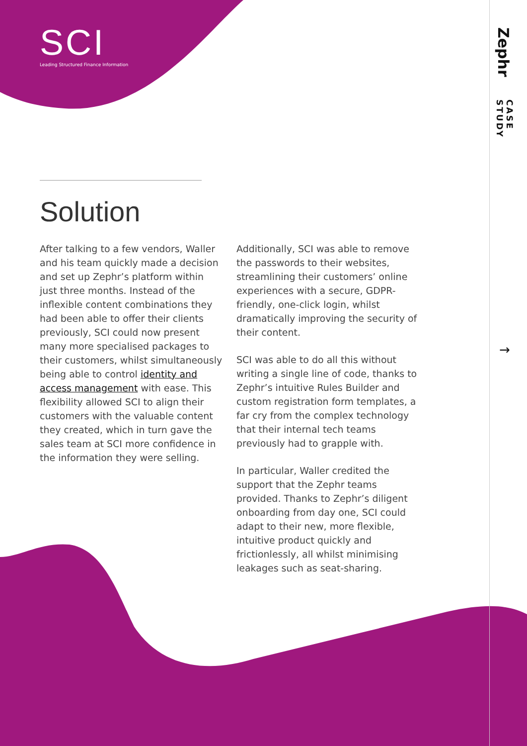SCI
Leading Structured Finance Information
Zephr
CASE STUDY
→
Solution
After talking to a few vendors, Waller and his team quickly made a decision and set up Zephr’s platform within just three months. Instead of the inflexible content combinations they had been able to offer their clients previously, SCI could now present many more specialised packages to their customers, whilst simultaneously being able to control identity and access management with ease. This flexibility allowed SCI to align their customers with the valuable content they created, which in turn gave the sales team at SCI more confidence in the information they were selling.
Additionally, SCI was able to remove the passwords to their websites, streamlining their customers’ online experiences with a secure, GDPR-friendly, one-click login, whilst dramatically improving the security of their content.
SCI was able to do all this without writing a single line of code, thanks to Zephr’s intuitive Rules Builder and custom registration form templates, a far cry from the complex technology that their internal tech teams previously had to grapple with.
In particular, Waller credited the support that the Zephr teams provided. Thanks to Zephr’s diligent onboarding from day one, SCI could adapt to their new, more flexible, intuitive product quickly and frictionlessly, all whilst minimising leakages such as seat-sharing.